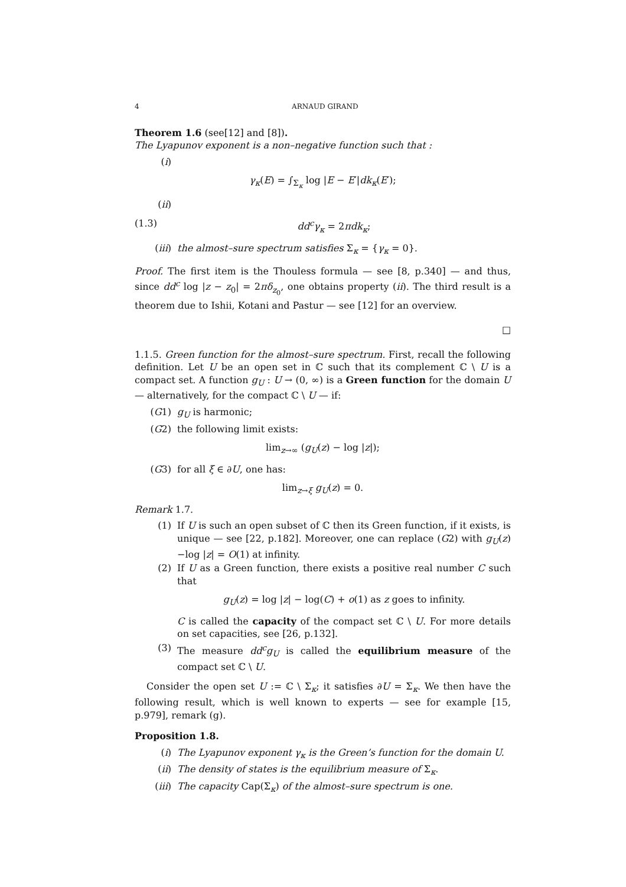4 ARNAUD GIRAND
Theorem 1.6 (see[12] and [8]).
The Lyapunov exponent is a non–negative function such that :
(i)
γ<sub>κ</sub>(E) = ∫<sub>Σ<sub>κ</sub></sub> log |E − E′|dk<sub>κ</sub>(E′);
(ii)
(1.3) dd<sup>c</sup>γ<sub>κ</sub> = 2πdk<sub>κ</sub>;
(iii) the almost–sure spectrum satisfies Σ<sub>κ</sub> = {γ<sub>κ</sub> = 0}.
Proof. The first item is the Thouless formula — see [8, p.340] — and thus, since dd<sup>c</sup> log |z − z<sub>0</sub>| = 2πδ<sub>z<sub>0</sub></sub>, one obtains property (ii). The third result is a theorem due to Ishii, Kotani and Pastur — see [12] for an overview.
□
1.1.5. Green function for the almost–sure spectrum. First, recall the following definition. Let U be an open set in ℂ such that its complement ℂ \ U is a compact set. A function g<sub>U</sub> : U → (0, ∞) is a Green function for the domain U — alternatively, for the compact ℂ \ U — if:
(G1) g<sub>U</sub> is harmonic;
(G2) the following limit exists:
lim<sub>z→∞</sub> (g<sub>U</sub>(z) − log |z|);
(G3) for all ξ ∈ ∂U, one has:
lim<sub>z→ξ</sub> g<sub>U</sub>(z) = 0.
Remark 1.7.
(1) If U is such an open subset of ℂ then its Green function, if it exists, is unique — see [22, p.182]. Moreover, one can replace (G2) with g<sub>U</sub>(z)−log |z| = O(1) at infinity.
(2) If U as a Green function, there exists a positive real number C such that
g<sub>U</sub>(z) = log |z| − log(C) + o(1) as z goes to infinity.
C is called the capacity of the compact set ℂ \ U. For more details on set capacities, see [26, p.132].
(3) The measure dd<sup>c</sup>g<sub>U</sub> is called the equilibrium measure of the compact set ℂ \ U.
Consider the open set U := ℂ \ Σ<sub>κ</sub>; it satisfies ∂U = Σ<sub>κ</sub>. We then have the following result, which is well known to experts — see for example [15, p.979], remark (g).
Proposition 1.8.
(i) The Lyapunov exponent γ<sub>κ</sub> is the Green’s function for the domain U.
(ii) The density of states is the equilibrium measure of Σ<sub>κ</sub>.
(iii) The capacity Cap(Σ<sub>κ</sub>) of the almost–sure spectrum is one.